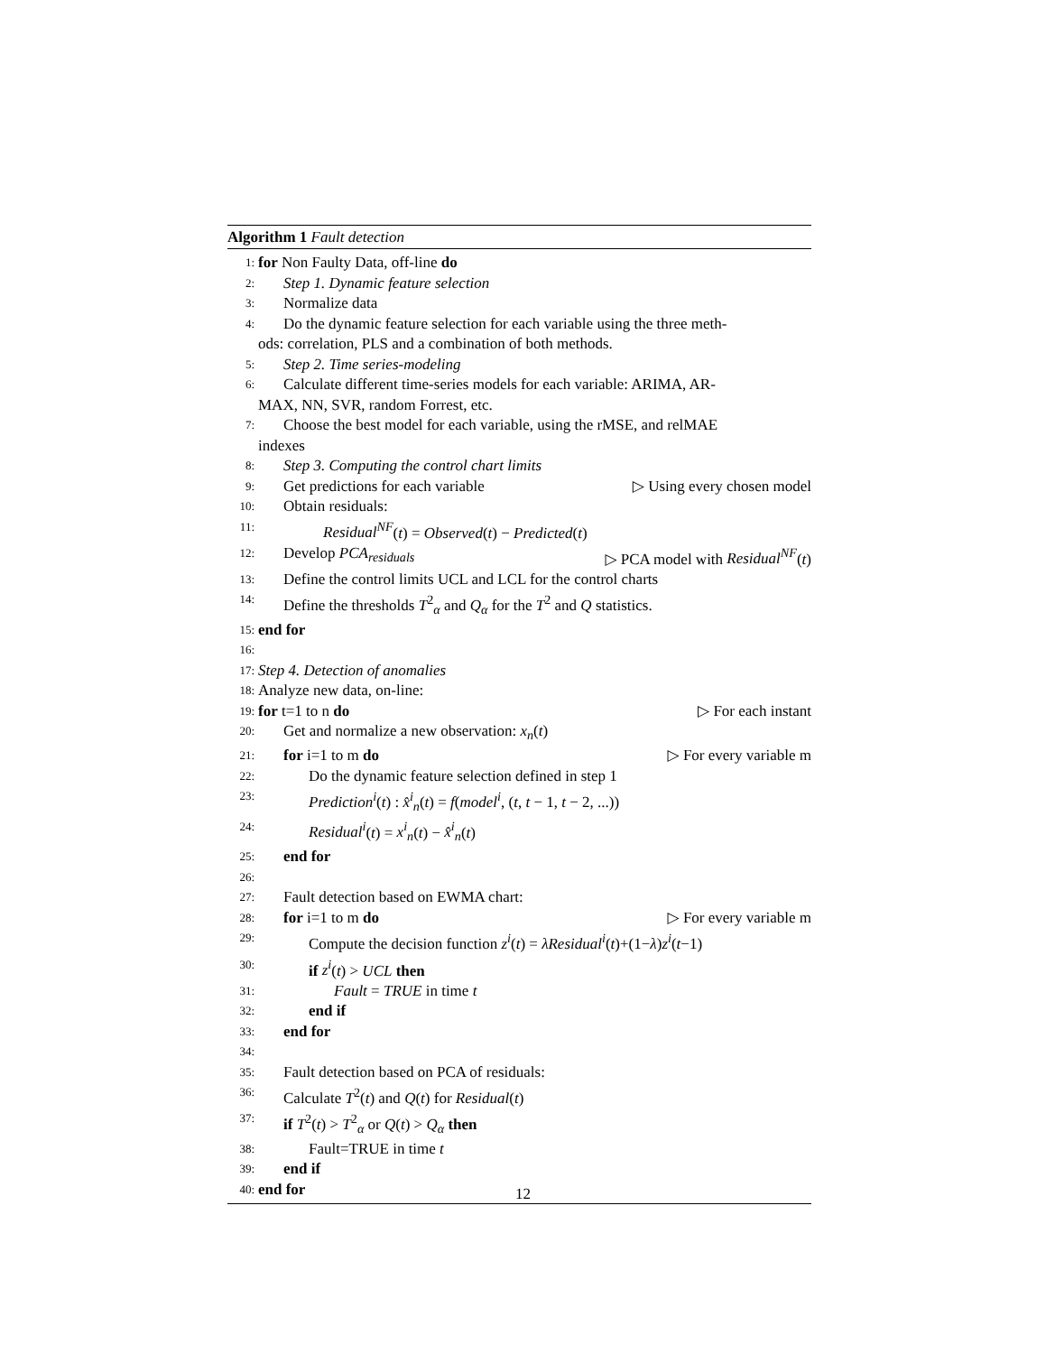Algorithm 1 Fault detection
1: for Non Faulty Data, off-line do
2: Step 1. Dynamic feature selection
3: Normalize data
4: Do the dynamic feature selection for each variable using the three meth-
ods: correlation, PLS and a combination of both methods.
5: Step 2. Time series-modeling
6: Calculate different time-series models for each variable: ARIMA, AR-
MAX, NN, SVR, random Forrest, etc.
7: Choose the best model for each variable, using the rMSE, and relMAE
indexes
8: Step 3. Computing the control chart limits
9: Get predictions for each variable ▷ Using every chosen model
10: Obtain residuals:
11: Residual<sup>NF</sup>(t) = Observed(t) − Predicted(t)
12: Develop PCA<sub>residuals</sub> ▷ PCA model with Residual<sup>NF</sup>(t)
13: Define the control limits UCL and LCL for the control charts
14: Define the thresholds T<sup>2</sup><sub>α</sub> and Q<sub>α</sub> for the T<sup>2</sup> and Q statistics.
15: end for
16:
17: Step 4. Detection of anomalies
18: Analyze new data, on-line:
19: for t=1 to n do ▷ For each instant
20: Get and normalize a new observation: x<sub>n</sub>(t)
21: for i=1 to m do ▷ For every variable m
22: Do the dynamic feature selection defined in step 1
23: Prediction<sup>i</sup>(t) : x̂<sup>i</sup><sub>n</sub>(t) = f(model<sup>i</sup>, (t, t − 1, t − 2, ...))
24: Residual<sup>i</sup>(t) = x<sup>i</sup><sub>n</sub>(t) − x̂<sup>i</sup><sub>n</sub>(t)
25: end for
26:
27: Fault detection based on EWMA chart:
28: for i=1 to m do ▷ For every variable m
29: Compute the decision function z<sup>i</sup>(t) = λResidual<sup>i</sup>(t)+(1−λ)z<sup>i</sup>(t−1)
30: if z<sup>i</sup>(t) > UCL then
31: Fault = TRUE in time t
32: end if
33: end for
34:
35: Fault detection based on PCA of residuals:
36: Calculate T<sup>2</sup>(t) and Q(t) for Residual(t)
37: if T<sup>2</sup>(t) > T<sup>2</sup><sub>α</sub> or Q(t) > Q<sub>α</sub> then
38: Fault=TRUE in time t
39: end if
40: end for
12